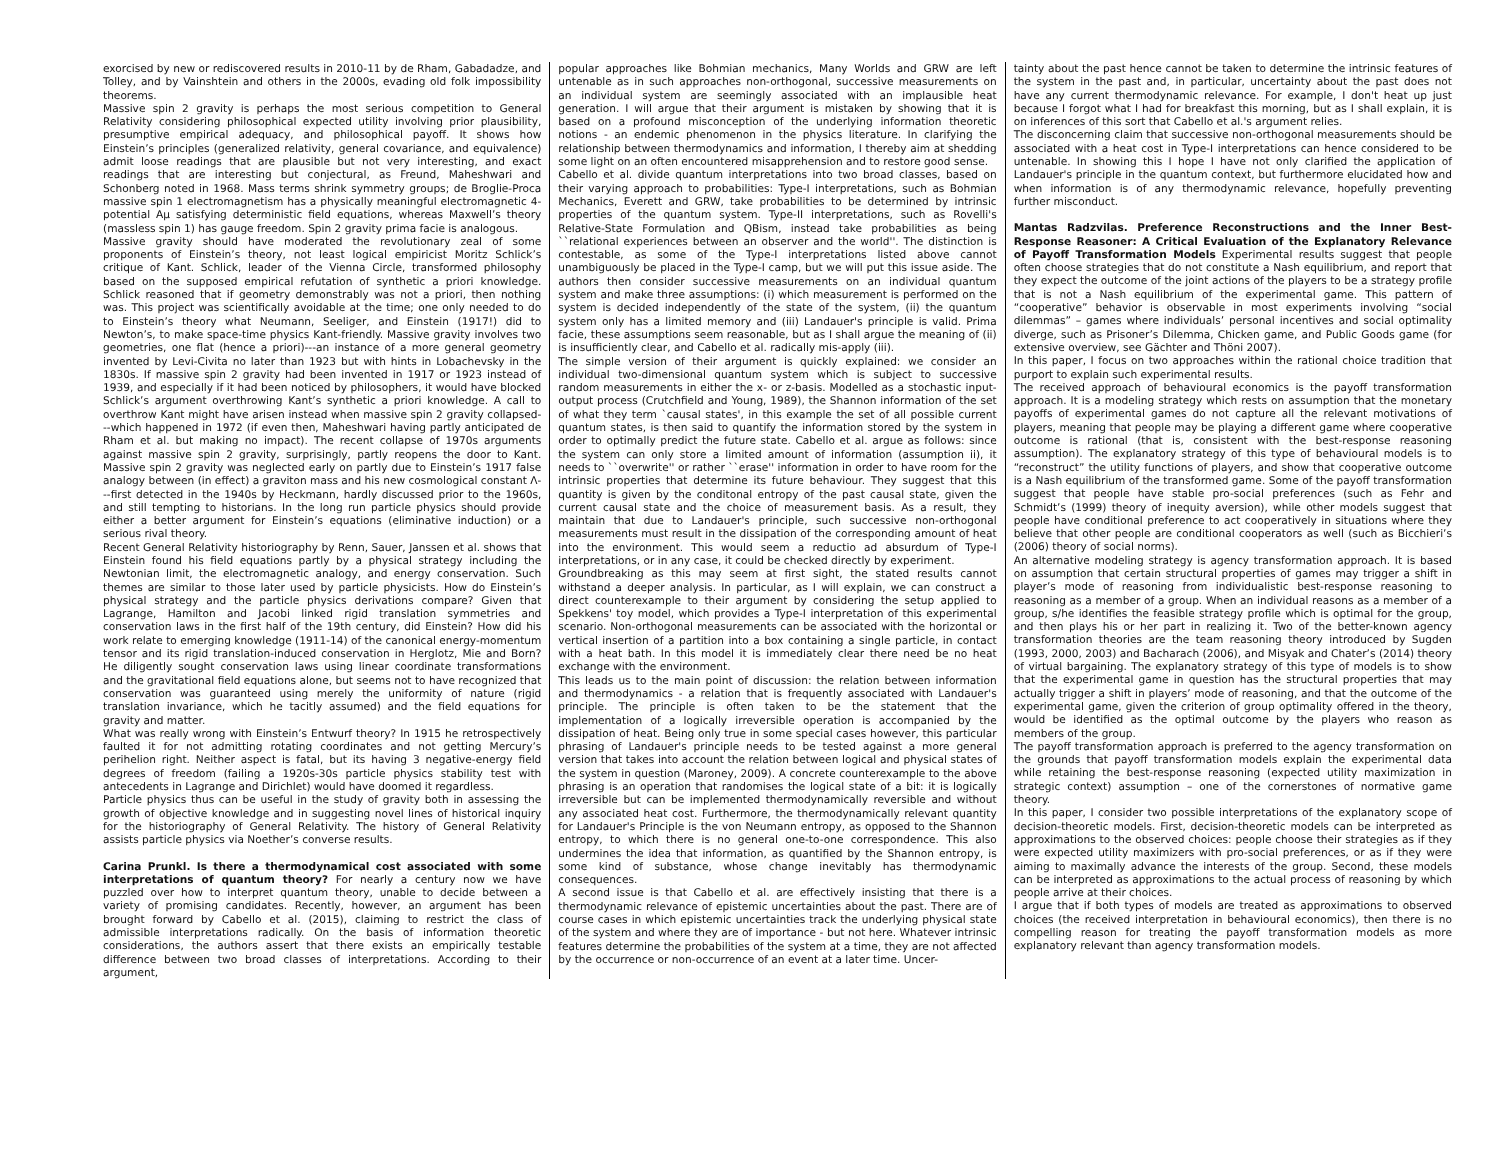exorcised by new or rediscovered results in 2010-11 by de Rham, Gabadadze, and Tolley, and by Vainshtein and others in the 2000s, evading old folk impossibility theorems.
Massive spin 2 gravity is perhaps the most serious competition to General Relativity considering philosophical expected utility involving prior plausibility, presumptive empirical adequacy, and philosophical payoff. It shows how Einstein’s principles (generalized relativity, general covariance, and equivalence) admit loose readings that are plausible but not very interesting, and exact readings that are interesting but conjectural, as Freund, Maheshwari and Schonberg noted in 1968. Mass terms shrink symmetry groups; de Broglie-Proca massive spin 1 electromagnetism has a physically meaningful electromagnetic 4-potential Aμ satisfying deterministic field equations, whereas Maxwell’s theory (massless spin 1) has gauge freedom. Spin 2 gravity prima facie is analogous.
Massive gravity should have moderated the revolutionary zeal of some proponents of Einstein’s theory, not least logical empiricist Moritz Schlick’s critique of Kant. Schlick, leader of the Vienna Circle, transformed philosophy based on the supposed empirical refutation of synthetic a priori knowledge. Schlick reasoned that if geometry demonstrably was not a priori, then nothing was. This project was scientifically avoidable at the time; one only needed to do to Einstein’s theory what Neumann, Seeliger, and Einstein (1917!) did to Newton’s, to make space-time physics Kant-friendly. Massive gravity involves two geometries, one flat (hence a priori)---an instance of a more general geometry invented by Levi-Civita no later than 1923 but with hints in Lobachevsky in the 1830s. If massive spin 2 gravity had been invented in 1917 or 1923 instead of 1939, and especially if it had been noticed by philosophers, it would have blocked Schlick’s argument overthrowing Kant’s synthetic a priori knowledge. A call to overthrow Kant might have arisen instead when massive spin 2 gravity collapsed---which happened in 1972 (if even then, Maheshwari having partly anticipated de Rham et al. but making no impact). The recent collapse of 1970s arguments against massive spin 2 gravity, surprisingly, partly reopens the door to Kant. Massive spin 2 gravity was neglected early on partly due to Einstein’s 1917 false analogy between (in effect) a graviton mass and his new cosmological constant Λ---first detected in the 1940s by Heckmann, hardly discussed prior to the 1960s, and still tempting to historians. In the long run particle physics should provide either a better argument for Einstein’s equations (eliminative induction) or a serious rival theory.
Recent General Relativity historiography by Renn, Sauer, Janssen et al. shows that Einstein found his field equations partly by a physical strategy including the Newtonian limit, the electromagnetic analogy, and energy conservation. Such themes are similar to those later used by particle physicists. How do Einstein’s physical strategy and the particle physics derivations compare? Given that Lagrange, Hamilton and Jacobi linked rigid translation symmetries and conservation laws in the first half of the 19th century, did Einstein? How did his work relate to emerging knowledge (1911-14) of the canonical energy-momentum tensor and its rigid translation-induced conservation in Herglotz, Mie and Born? He diligently sought conservation laws using linear coordinate transformations and the gravitational field equations alone, but seems not to have recognized that conservation was guaranteed using merely the uniformity of nature (rigid translation invariance, which he tacitly assumed) and the field equations for gravity and matter.
What was really wrong with Einstein’s Entwurf theory? In 1915 he retrospectively faulted it for not admitting rotating coordinates and not getting Mercury’s perihelion right. Neither aspect is fatal, but its having 3 negative-energy field degrees of freedom (failing a 1920s-30s particle physics stability test with antecedents in Lagrange and Dirichlet) would have doomed it regardless.
Particle physics thus can be useful in the study of gravity both in assessing the growth of objective knowledge and in suggesting novel lines of historical inquiry for the historiography of General Relativity. The history of General Relativity assists particle physics via Noether’s converse results.
Carina Prunkl. Is there a thermodynamical cost associated with some interpretations of quantum theory? For nearly a century now we have puzzled over how to interpret quantum theory, unable to decide between a variety of promising candidates. Recently, however, an argument has been brought forward by Cabello et al. (2015), claiming to restrict the class of admissible interpretations radically. On the basis of information theoretic considerations, the authors assert that there exists an empirically testable difference between two broad classes of interpretations. According to their argument,
popular approaches like Bohmian mechanics, Many Worlds and GRW are left untenable as in such approaches non-orthogonal, successive measurements on an individual system are seemingly associated with an implausible heat generation. I will argue that their argument is mistaken by showing that it is based on a profound misconception of the underlying information theoretic notions - an endemic phenomenon in the physics literature. In clarifying the relationship between thermodynamics and information, I thereby aim at shedding some light on an often encountered misapprehension and to restore good sense.
Cabello et al. divide quantum interpretations into two broad classes, based on their varying approach to probabilities: Type-I interpretations, such as Bohmian Mechanics, Everett and GRW, take probabilities to be determined by intrinsic properties of the quantum system. Type-II interpretations, such as Rovelli's Relative-State Formulation and QBism, instead take probabilities as being ``relational experiences between an observer and the world''. The distinction is contestable, as some of the Type-I interpretations listed above cannot unambiguously be placed in the Type-I camp, but we will put this issue aside. The authors then consider successive measurements on an individual quantum system and make three assumptions: (i) which measurement is performed on the system is decided independently of the state of the system, (ii) the quantum system only has a limited memory and (iii) Landauer's principle is valid. Prima facie, these assumptions seem reasonable, but as I shall argue the meaning of (ii) is insufficiently clear, and Cabello et al. radically mis-apply (iii).
The simple version of their argument is quickly explained: we consider an individual two-dimensional quantum system which is subject to successive random measurements in either the x- or z-basis. Modelled as a stochastic input-output process (Crutchfield and Young, 1989), the Shannon information of the set of what they term `causal states', in this example the set of all possible current quantum states, is then said to quantify the information stored by the system in order to optimally predict the future state. Cabello et al. argue as follows: since the system can only store a limited amount of information (assumption ii), it needs to ``overwrite'' or rather ``erase'' information in order to have room for the intrinsic properties that determine its future behaviour. They suggest that this quantity is given by the conditonal entropy of the past causal state, given the current causal state and the choice of measurement basis. As a result, they maintain that due to Landauer's principle, such successive non-orthogonal measurements must result in the dissipation of the corresponding amount of heat into the environment. This would seem a reductio ad absurdum of Type-I interpretations, or in any case, it could be checked directly by experiment.
Groundbreaking as this may seem at first sight, the stated results cannot withstand a deeper analysis. In particular, as I will explain, we can construct a direct counterexample to their argument by considering the setup applied to Spekkens' toy model, which provides a Type-I interpretation of this experimental scenario. Non-orthogonal measurements can be associated with the horizontal or vertical insertion of a partition into a box containing a single particle, in contact with a heat bath. In this model it is immediately clear there need be no heat exchange with the environment.
This leads us to the main point of discussion: the relation between information and thermodynamics - a relation that is frequently associated with Landauer's principle. The principle is often taken to be the statement that the implementation of a logically irreversible operation is accompanied by the dissipation of heat. Being only true in some special cases however, this particular phrasing of Landauer's principle needs to be tested against a more general version that takes into account the relation between logical and physical states of the system in question (Maroney, 2009). A concrete counterexample to the above phrasing is an operation that randomises the logical state of a bit: it is logically irreversible but can be implemented thermodynamically reversible and without any associated heat cost. Furthermore, the thermodynamically relevant quantity for Landauer's Principle is the von Neumann entropy, as opposed to the Shannon entropy, to which there is no general one-to-one correspondence. This also undermines the idea that information, as quantified by the Shannon entropy, is some kind of substance, whose change inevitably has thermodynamic consequences.
A second issue is that Cabello et al. are effectively insisting that there is a thermodynamic relevance of epistemic uncertainties about the past. There are of course cases in which epistemic uncertainties track the underlying physical state of the system and where they are of importance - but not here. Whatever intrinsic features determine the probabilities of the system at a time, they are not affected by the occurrence or non-occurrence of an event at a later time. Uncer-
tainty about the past hence cannot be taken to determine the intrinsic features of the system in the past and, in particular, uncertainty about the past does not have any current thermodynamic relevance. For example, I don't heat up just because I forgot what I had for breakfast this morning, but as I shall explain, it is on inferences of this sort that Cabello et al.'s argument relies.
The disconcerning claim that successive non-orthogonal measurements should be associated with a heat cost in Type-I interpretations can hence considered to be untenable. In showing this I hope I have not only clarified the application of Landauer's principle in the quantum context, but furthermore elucidated how and when information is of any thermodynamic relevance, hopefully preventing further misconduct.
Mantas Radzvilas. Preference Reconstructions and the Inner Best-Response Reasoner: A Critical Evaluation of the Explanatory Relevance of Payoff Transformation Models Experimental results suggest that people often choose strategies that do not constitute a Nash equilibrium, and report that they expect the outcome of the joint actions of the players to be a strategy profile that is not a Nash equilibrium of the experimental game. This pattern of “cooperative” behavior is observable in most experiments involving “social dilemmas” – games where individuals’ personal incentives and social optimality diverge, such as Prisoner’s Dilemma, Chicken game, and Public Goods game (for extensive overview, see Gächter and Thöni 2007).
In this paper, I focus on two approaches within the rational choice tradition that purport to explain such experimental results.
The received approach of behavioural economics is the payoff transformation approach. It is a modeling strategy which rests on assumption that the monetary payoffs of experimental games do not capture all the relevant motivations of players, meaning that people may be playing a different game where cooperative outcome is rational (that is, consistent with the best-response reasoning assumption). The explanatory strategy of this type of behavioural models is to “reconstruct” the utility functions of players, and show that cooperative outcome is a Nash equilibrium of the transformed game. Some of the payoff transformation suggest that people have stable pro-social preferences (such as Fehr and Schmidt’s (1999) theory of inequity aversion), while other models suggest that people have conditional preference to act cooperatively in situations where they believe that other people are conditional cooperators as well (such as Bicchieri’s (2006) theory of social norms).
An alternative modeling strategy is agency transformation approach. It is based on assumption that certain structural properties of games may trigger a shift in player’s mode of reasoning from individualistic best-response reasoning to reasoning as a member of a group. When an individual reasons as a member of a group, s/he identifies the feasible strategy profile which is optimal for the group, and then plays his or her part in realizing it. Two of the better-known agency transformation theories are the team reasoning theory introduced by Sugden (1993, 2000, 2003) and Bacharach (2006), and Misyak and Chater’s (2014) theory of virtual bargaining. The explanatory strategy of this type of models is to show that the experimental game in question has the structural properties that may actually trigger a shift in players’ mode of reasoning, and that the outcome of the experimental game, given the criterion of group optimality offered in the theory, would be identified as the optimal outcome by the players who reason as members of the group.
The payoff transformation approach is preferred to the agency transformation on the grounds that payoff transformation models explain the experimental data while retaining the best-response reasoning (expected utility maximization in strategic context) assumption – one of the cornerstones of normative game theory.
In this paper, I consider two possible interpretations of the explanatory scope of decision-theoretic models. First, decision-theoretic models can be interpreted as approximations to the observed choices: people choose their strategies as if they were expected utility maximizers with pro-social preferences, or as if they were aiming to maximally advance the interests of the group. Second, these models can be interpreted as approximations to the actual process of reasoning by which people arrive at their choices.
I argue that if both types of models are treated as approximations to observed choices (the received interpretation in behavioural economics), then there is no compelling reason for treating the payoff transformation models as more explanatory relevant than agency transformation models.